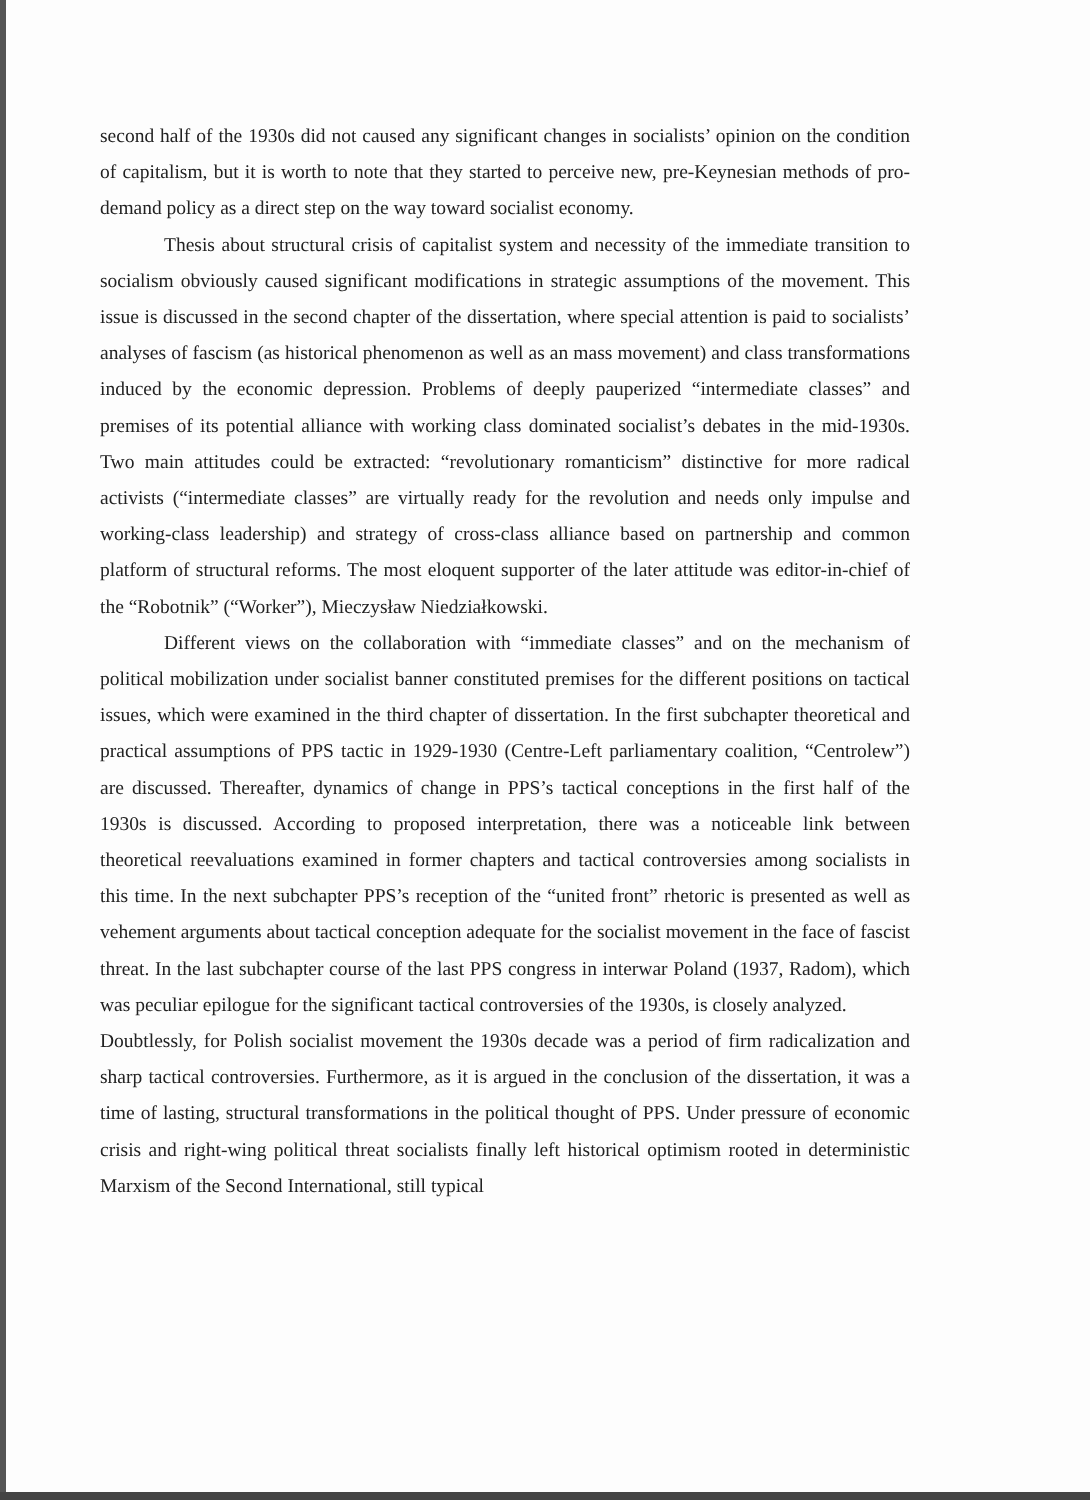second half of the 1930s did not caused any significant changes in socialists’ opinion on the condition of capitalism, but it is worth to note that they started to perceive new, pre-Keynesian methods of pro-demand policy as a direct step on the way toward socialist economy.
Thesis about structural crisis of capitalist system and necessity of the immediate transition to socialism obviously caused significant modifications in strategic assumptions of the movement. This issue is discussed in the second chapter of the dissertation, where special attention is paid to socialists’ analyses of fascism (as historical phenomenon as well as an mass movement) and class transformations induced by the economic depression. Problems of deeply pauperized “intermediate classes” and premises of its potential alliance with working class dominated socialist’s debates in the mid-1930s. Two main attitudes could be extracted: “revolutionary romanticism” distinctive for more radical activists (“intermediate classes” are virtually ready for the revolution and needs only impulse and working-class leadership) and strategy of cross-class alliance based on partnership and common platform of structural reforms. The most eloquent supporter of the later attitude was editor-in-chief of the “Robotnik” (“Worker”), Mieczysław Niedziałkowski.
Different views on the collaboration with “immediate classes” and on the mechanism of political mobilization under socialist banner constituted premises for the different positions on tactical issues, which were examined in the third chapter of dissertation. In the first subchapter theoretical and practical assumptions of PPS tactic in 1929-1930 (Centre-Left parliamentary coalition, “Centrolew”) are discussed. Thereafter, dynamics of change in PPS’s tactical conceptions in the first half of the 1930s is discussed. According to proposed interpretation, there was a noticeable link between theoretical reevaluations examined in former chapters and tactical controversies among socialists in this time. In the next subchapter PPS’s reception of the “united front” rhetoric is presented as well as vehement arguments about tactical conception adequate for the socialist movement in the face of fascist threat. In the last subchapter course of the last PPS congress in interwar Poland (1937, Radom), which was peculiar epilogue for the significant tactical controversies of the 1930s, is closely analyzed.
Doubtlessly, for Polish socialist movement the 1930s decade was a period of firm radicalization and sharp tactical controversies. Furthermore, as it is argued in the conclusion of the dissertation, it was a time of lasting, structural transformations in the political thought of PPS. Under pressure of economic crisis and right-wing political threat socialists finally left historical optimism rooted in deterministic Marxism of the Second International, still typical